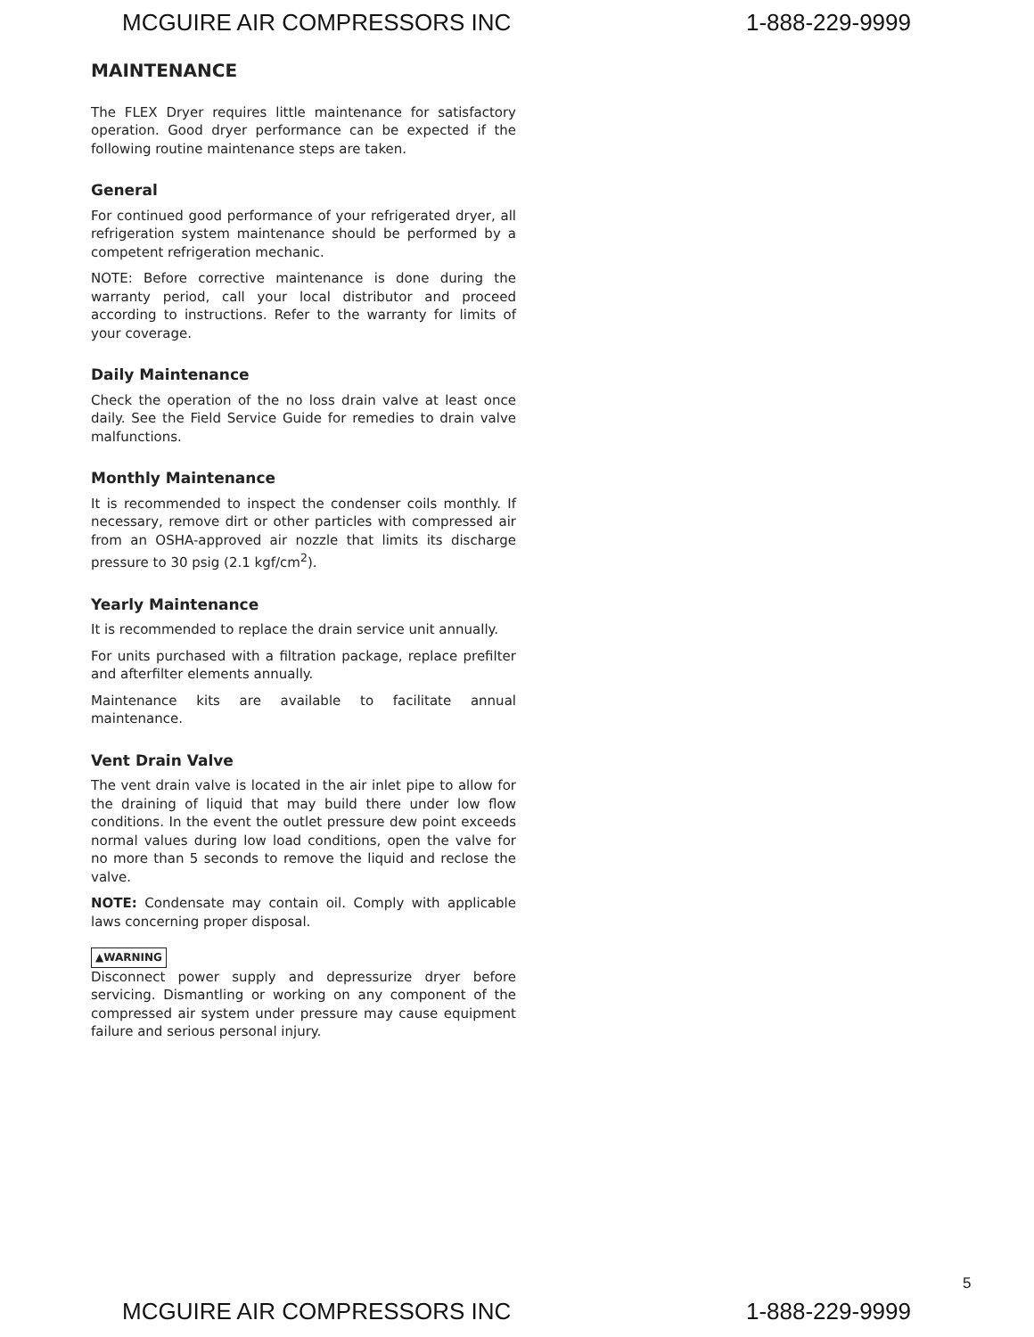MCGUIRE AIR COMPRESSORS INC 1-888-229-9999
MAINTENANCE
The FLEX Dryer requires little maintenance for satisfactory operation. Good dryer performance can be expected if the following routine maintenance steps are taken.
General
For continued good performance of your refrigerated dryer, all refrigeration system maintenance should be performed by a competent refrigeration mechanic.
NOTE: Before corrective maintenance is done during the warranty period, call your local distributor and proceed according to instructions. Refer to the warranty for limits of your coverage.
Daily Maintenance
Check the operation of the no loss drain valve at least once daily. See the Field Service Guide for remedies to drain valve malfunctions.
Monthly Maintenance
It is recommended to inspect the condenser coils monthly. If necessary, remove dirt or other particles with compressed air from an OSHA-approved air nozzle that limits its discharge pressure to 30 psig (2.1 kgf/cm<sup>2</sup>).
Yearly Maintenance
It is recommended to replace the drain service unit annually.
For units purchased with a filtration package, replace prefilter and afterfilter elements annually.
Maintenance kits are available to facilitate annual maintenance.
Vent Drain Valve
The vent drain valve is located in the air inlet pipe to allow for the draining of liquid that may build there under low flow conditions. In the event the outlet pressure dew point exceeds normal values during low load conditions, open the valve for no more than 5 seconds to remove the liquid and reclose the valve.
NOTE: Condensate may contain oil. Comply with applicable laws concerning proper disposal.
▲WARNING
Disconnect power supply and depressurize dryer before servicing. Dismantling or working on any component of the compressed air system under pressure may cause equipment failure and serious personal injury.
5
MCGUIRE AIR COMPRESSORS INC 1-888-229-9999